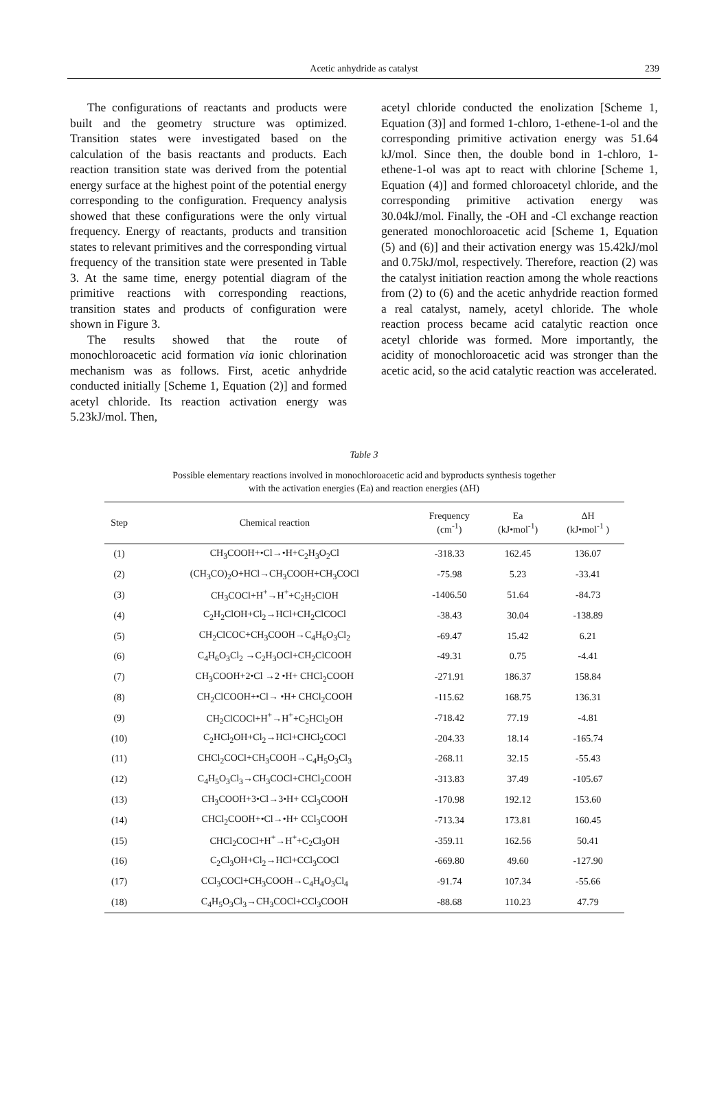Acetic anhydride as catalyst
239
The configurations of reactants and products were built and the geometry structure was optimized. Transition states were investigated based on the calculation of the basis reactants and products. Each reaction transition state was derived from the potential energy surface at the highest point of the potential energy corresponding to the configuration. Frequency analysis showed that these configurations were the only virtual frequency. Energy of reactants, products and transition states to relevant primitives and the corresponding virtual frequency of the transition state were presented in Table 3. At the same time, energy potential diagram of the primitive reactions with corresponding reactions, transition states and products of configuration were shown in Figure 3.
The results showed that the route of monochloroacetic acid formation via ionic chlorination mechanism was as follows. First, acetic anhydride conducted initially [Scheme 1, Equation (2)] and formed acetyl chloride. Its reaction activation energy was 5.23kJ/mol. Then,
acetyl chloride conducted the enolization [Scheme 1, Equation (3)] and formed 1-chloro, 1-ethene-1-ol and the corresponding primitive activation energy was 51.64 kJ/mol. Since then, the double bond in 1-chloro, 1-ethene-1-ol was apt to react with chlorine [Scheme 1, Equation (4)] and formed chloroacetyl chloride, and the corresponding primitive activation energy was 30.04kJ/mol. Finally, the -OH and -Cl exchange reaction generated monochloroacetic acid [Scheme 1, Equation (5) and (6)] and their activation energy was 15.42kJ/mol and 0.75kJ/mol, respectively. Therefore, reaction (2) was the catalyst initiation reaction among the whole reactions from (2) to (6) and the acetic anhydride reaction formed a real catalyst, namely, acetyl chloride. The whole reaction process became acid catalytic reaction once acetyl chloride was formed. More importantly, the acidity of monochloroacetic acid was stronger than the acetic acid, so the acid catalytic reaction was accelerated.
Table 3
Possible elementary reactions involved in monochloroacetic acid and byproducts synthesis together
with the activation energies (Ea) and reaction energies (ΔH)
| Step | Chemical reaction | Frequency (cm<sup>-1</sup>) | Ea (kJ•mol<sup>-1</sup>) | ΔH (kJ•mol<sup>-1</sup> ) |
| --- | --- | --- | --- | --- |
| (1) | CH<sub>3</sub>COOH+•Cl→•H+C<sub>2</sub>H<sub>3</sub>O<sub>2</sub>Cl | -318.33 | 162.45 | 136.07 |
| (2) | (CH<sub>3</sub>CO)<sub>2</sub>O+HCl→CH<sub>3</sub>COOH+CH<sub>3</sub>COCl | -75.98 | 5.23 | -33.41 |
| (3) | CH<sub>3</sub>COCl+H<sup>+</sup>→H<sup>+</sup>+C<sub>2</sub>H<sub>2</sub>ClOH | -1406.50 | 51.64 | -84.73 |
| (4) | C<sub>2</sub>H<sub>2</sub>ClOH+Cl<sub>2</sub>→HCl+CH<sub>2</sub>ClCOCl | -38.43 | 30.04 | -138.89 |
| (5) | CH<sub>2</sub>ClCOC+CH<sub>3</sub>COOH→C<sub>4</sub>H<sub>6</sub>O<sub>3</sub>Cl<sub>2</sub> | -69.47 | 15.42 | 6.21 |
| (6) | C<sub>4</sub>H<sub>6</sub>O<sub>3</sub>Cl<sub>2</sub> →C<sub>2</sub>H<sub>3</sub>OCl+CH<sub>2</sub>ClCOOH | -49.31 | 0.75 | -4.41 |
| (7) | CH<sub>3</sub>COOH+2•Cl →2 •H+ CHCl<sub>2</sub>COOH | -271.91 | 186.37 | 158.84 |
| (8) | CH<sub>2</sub>ClCOOH+•Cl→ •H+ CHCl<sub>2</sub>COOH | -115.62 | 168.75 | 136.31 |
| (9) | CH<sub>2</sub>ClCOCl+H<sup>+</sup>→H<sup>+</sup>+C<sub>2</sub>HCl<sub>2</sub>OH | -718.42 | 77.19 | -4.81 |
| (10) | C<sub>2</sub>HCl<sub>2</sub>OH+Cl<sub>2</sub>→HCl+CHCl<sub>2</sub>COCl | -204.33 | 18.14 | -165.74 |
| (11) | CHCl<sub>2</sub>COCl+CH<sub>3</sub>COOH→C<sub>4</sub>H<sub>5</sub>O<sub>3</sub>Cl<sub>3</sub> | -268.11 | 32.15 | -55.43 |
| (12) | C<sub>4</sub>H<sub>5</sub>O<sub>3</sub>Cl<sub>3</sub>→CH<sub>3</sub>COCl+CHCl<sub>2</sub>COOH | -313.83 | 37.49 | -105.67 |
| (13) | CH<sub>3</sub>COOH+3•Cl→3•H+ CCl<sub>3</sub>COOH | -170.98 | 192.12 | 153.60 |
| (14) | CHCl<sub>2</sub>COOH+•Cl→•H+ CCl<sub>3</sub>COOH | -713.34 | 173.81 | 160.45 |
| (15) | CHCl<sub>2</sub>COCl+H<sup>+</sup>→H<sup>+</sup>+C<sub>2</sub>Cl<sub>3</sub>OH | -359.11 | 162.56 | 50.41 |
| (16) | C<sub>2</sub>Cl<sub>3</sub>OH+Cl<sub>2</sub>→HCl+CCl<sub>3</sub>COCl | -669.80 | 49.60 | -127.90 |
| (17) | CCl<sub>3</sub>COCl+CH<sub>3</sub>COOH→C<sub>4</sub>H<sub>4</sub>O<sub>3</sub>Cl<sub>4</sub> | -91.74 | 107.34 | -55.66 |
| (18) | C<sub>4</sub>H<sub>5</sub>O<sub>3</sub>Cl<sub>3</sub>→CH<sub>3</sub>COCl+CCl<sub>3</sub>COOH | -88.68 | 110.23 | 47.79 |